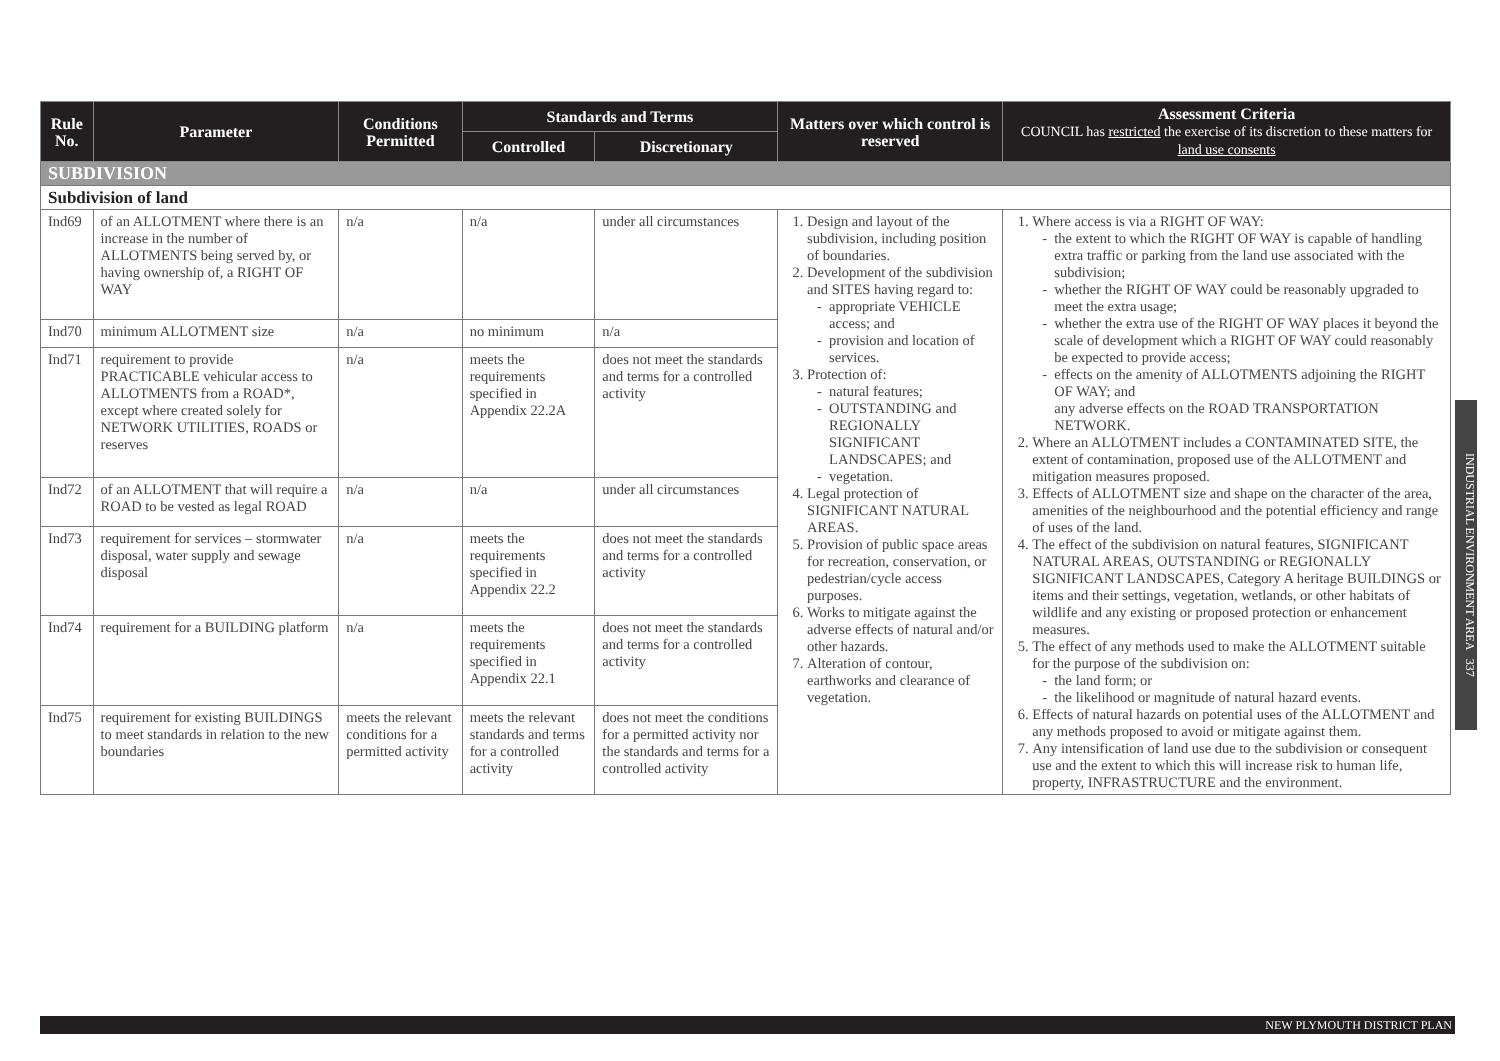| Rule No. | Parameter | Conditions Permitted | Standards and Terms | | Matters over which control is reserved | Assessment Criteria COUNCIL has restricted the exercise of its discretion to these matters for land use consents |
| --- | --- | --- | --- | --- | --- | --- |
| | | | Controlled | Discretionary | | |
| SUBDIVISION | | | | | | |
| Subdivision of land | | | | | | |
| Ind69 | of an ALLOTMENT where there is an increase in the number of ALLOTMENTS being served by, or having ownership of, a RIGHT OF WAY | n/a | n/a | under all circumstances | 1. Design and layout of the subdivision, including position of boundaries. 2. Development of the subdivision and SITES having regard to: appropriate VEHICLE access; and provision and location of services. 3. Protection of: natural features; OUTSTANDING and REGIONALLY SIGNIFICANT LANDSCAPES; and vegetation. 4. Legal protection of SIGNIFICANT NATURAL AREAS. 5. Provision of public space areas for recreation, conservation, or pedestrian/cycle access purposes. 6. Works to mitigate against the adverse effects of natural and/or other hazards. 7. Alteration of contour, earthworks and clearance of vegetation. | 1. Where access is via a RIGHT OF WAY: the extent to which the RIGHT OF WAY is capable of handling extra traffic or parking from the land use associated with the subdivision; whether the RIGHT OF WAY could be reasonably upgraded to meet the extra usage; whether the extra use of the RIGHT OF WAY places it beyond the scale of development which a RIGHT OF WAY could reasonably be expected to provide access; effects on the amenity of ALLOTMENTS adjoining the RIGHT OF WAY; and any adverse effects on the ROAD TRANSPORTATION NETWORK. 2. Where an ALLOTMENT includes a CONTAMINATED SITE, the extent of contamination, proposed use of the ALLOTMENT and mitigation measures proposed. 3. Effects of ALLOTMENT size and shape on the character of the area, amenities of the neighbourhood and the potential efficiency and range of uses of the land. 4. The effect of the subdivision on natural features, SIGNIFICANT NATURAL AREAS, OUTSTANDING or REGIONALLY SIGNIFICANT LANDSCAPES, Category A heritage BUILDINGS or items and their settings, vegetation, wetlands, or other habitats of wildlife and any existing or proposed protection or enhancement measures. 5. The effect of any methods used to make the ALLOTMENT suitable for the purpose of the subdivision on: the land form; or the likelihood or magnitude of natural hazard events. 6. Effects of natural hazards on potential uses of the ALLOTMENT and any methods proposed to avoid or mitigate against them. 7. Any intensification of land use due to the subdivision or consequent use and the extent to which this will increase risk to human life, property, INFRASTRUCTURE and the environment. |
| Ind70 | minimum ALLOTMENT size | n/a | no minimum | n/a | | |
| Ind71 | requirement to provide PRACTICABLE vehicular access to ALLOTMENTS from a ROAD*, except where created solely for NETWORK UTILITIES, ROADS or reserves | n/a | meets the requirements specified in Appendix 22.2A | does not meet the standards and terms for a controlled activity | | |
| Ind72 | of an ALLOTMENT that will require a ROAD to be vested as legal ROAD | n/a | n/a | under all circumstances | | |
| Ind73 | requirement for services – stormwater disposal, water supply and sewage disposal | n/a | meets the requirements specified in Appendix 22.2 | does not meet the standards and terms for a controlled activity | | |
| Ind74 | requirement for a BUILDING platform | n/a | meets the requirements specified in Appendix 22.1 | does not meet the standards and terms for a controlled activity | | |
| Ind75 | requirement for existing BUILDINGS to meet standards in relation to the new boundaries | meets the relevant conditions for a permitted activity | meets the relevant standards and terms for a controlled activity | does not meet the conditions for a permitted activity nor the standards and terms for a controlled activity | | |
INDUSTRIAL ENVIRONMENT AREA 337
NEW PLYMOUTH DISTRICT PLAN